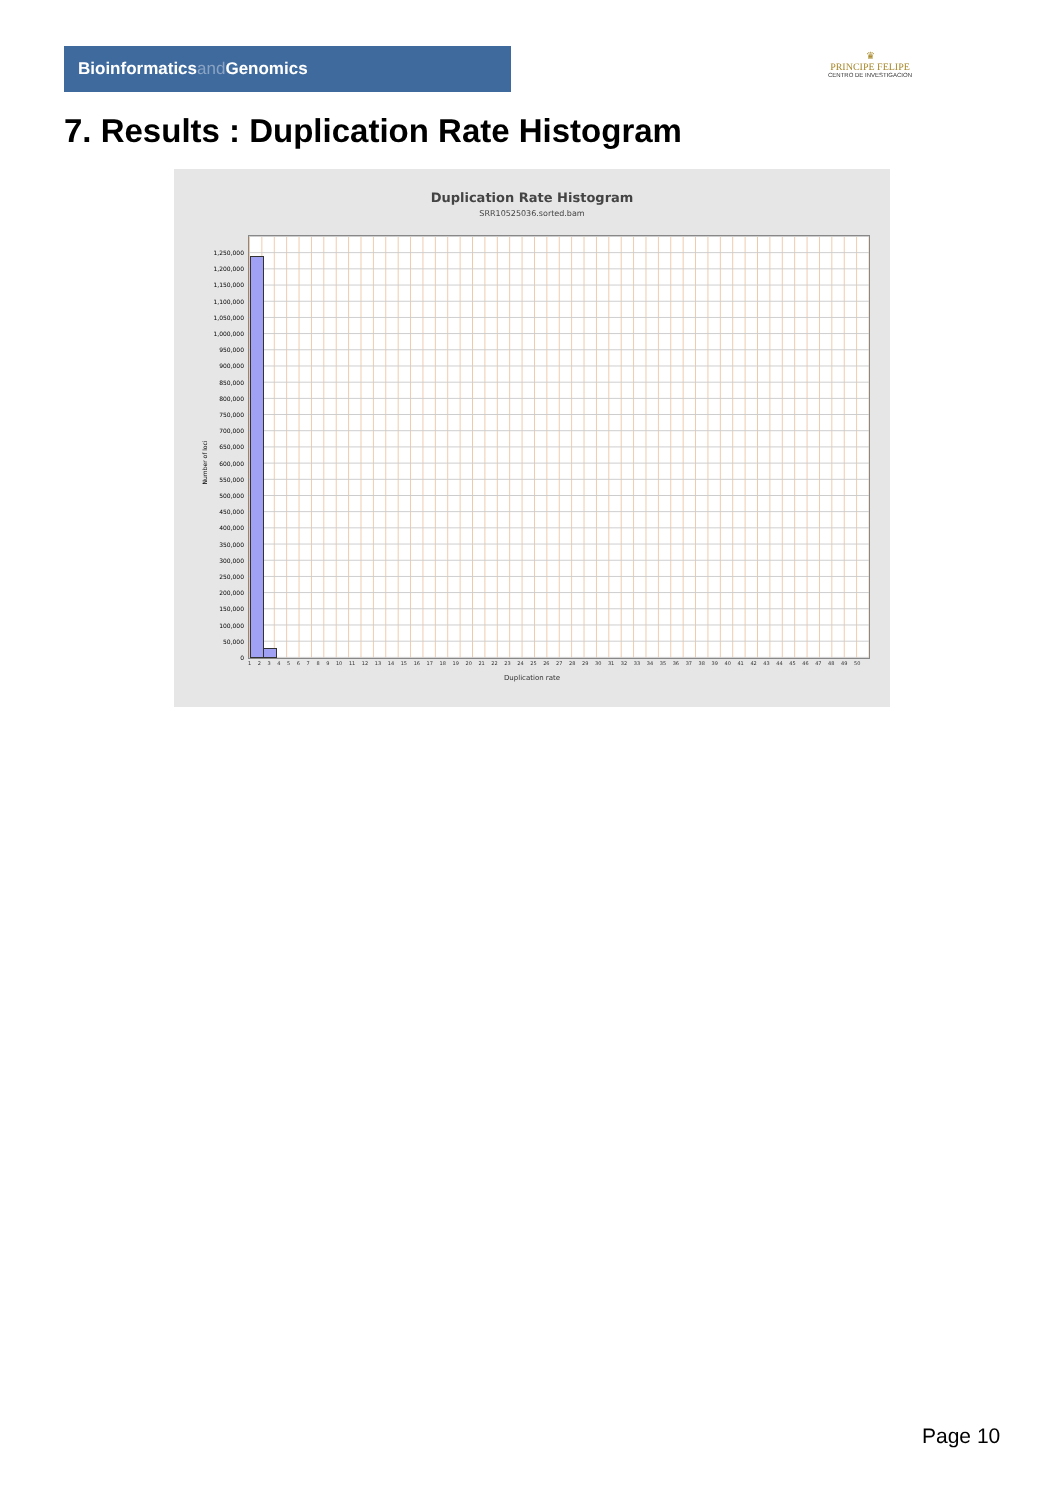Bioinformaticsand Genomics
♛
PRINCIPE FELIPE
CENTRO DE INVESTIGACION
7. Results : Duplication Rate Histogram
Duplication Rate Histogram
SRR10525036.sorted.bam
1,250,000
1,200,000
1,150,000
1,100,000
1,050,000
1,000,000
950,000
900,000
850,000
800,000
750,000
700,000
650,000
600,000
550,000
500,000
450,000
400,000
350,000
300,000
250,000
200,000
150,000
100,000
50,000
0
Number of loci
1 2 3 4 5 6 7 8 9 10 11 12 13 14 15 16 17 18 19 20 21 22 23 24 25 26 27 28 29 30 31 32 33 34 35 36 37 38 39 40 41 42 43 44 45 46 47 48 49 50
Duplication rate
Page 10